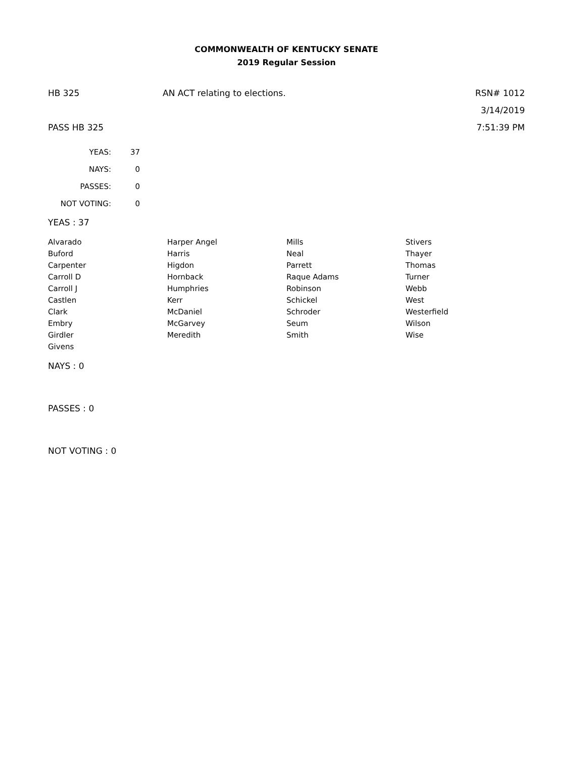COMMONWEALTH OF KENTUCKY SENATE
2019 Regular Session
HB 325 AN ACT relating to elections. RSN# 1012
3/14/2019
PASS HB 325 7:51:39 PM
| YEAS: | 37 |
| NAYS: | 0 |
| PASSES: | 0 |
| NOT VOTING: | 0 |
YEAS : 37
| Alvarado | Harper Angel | Mills | Stivers |
| Buford | Harris | Neal | Thayer |
| Carpenter | Higdon | Parrett | Thomas |
| Carroll D | Hornback | Raque Adams | Turner |
| Carroll J | Humphries | Robinson | Webb |
| Castlen | Kerr | Schickel | West |
| Clark | McDaniel | Schroder | Westerfield |
| Embry | McGarvey | Seum | Wilson |
| Girdler | Meredith | Smith | Wise |
| Givens | | | |
NAYS : 0
PASSES : 0
NOT VOTING : 0